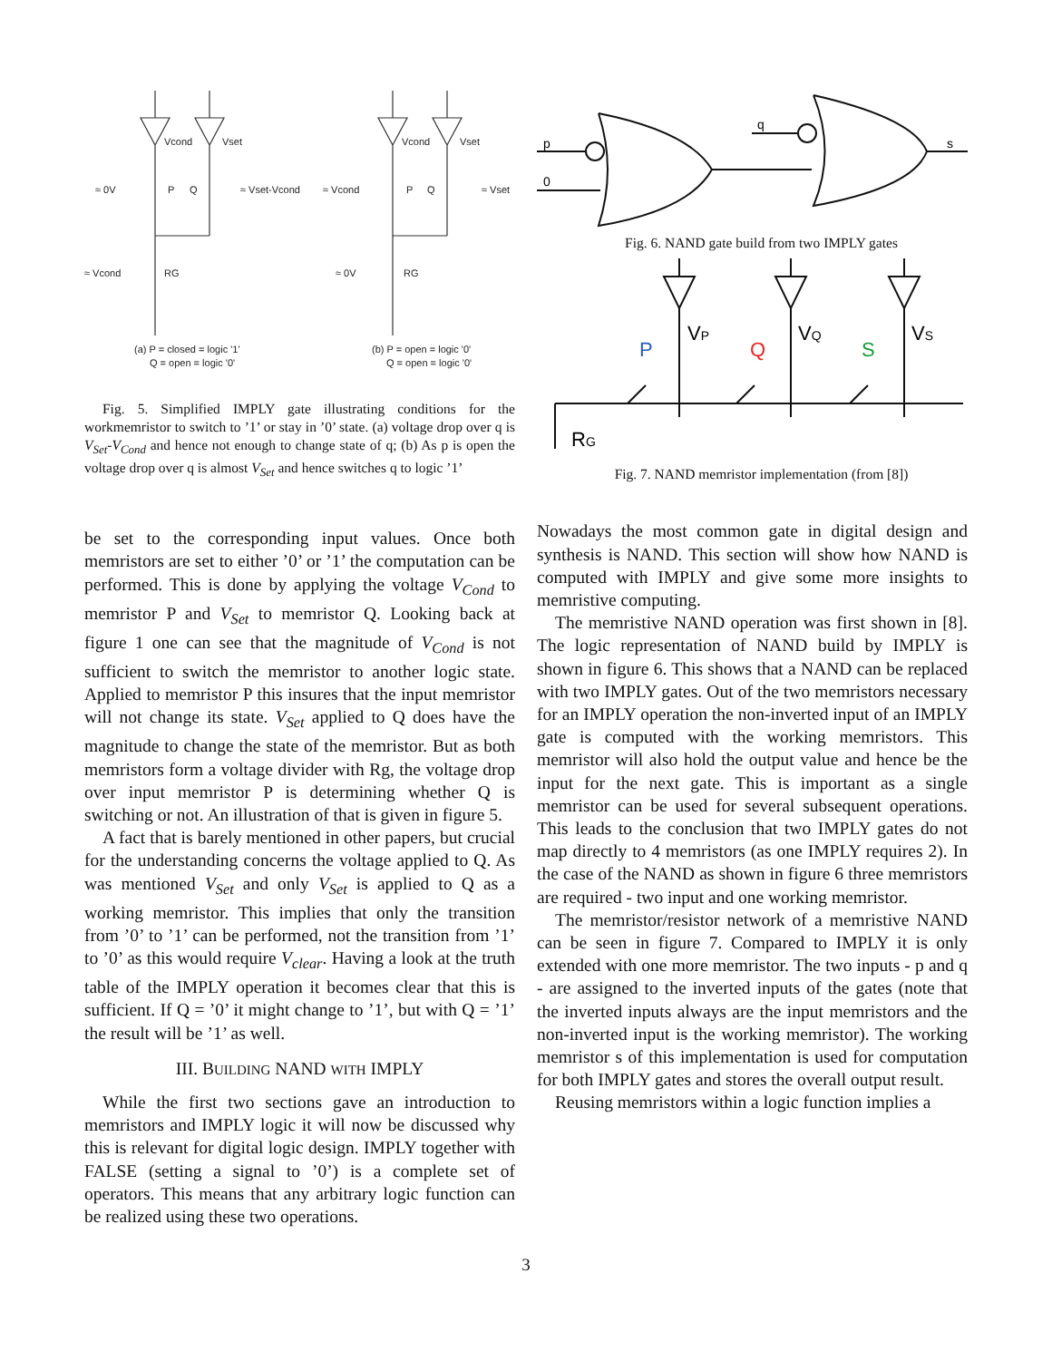Vcond
Vset
≈ 0V
P
Q
≈ Vset-Vcond
≈ Vcond
RG
Vcond
Vset
≈ Vcond
P
Q
≈ Vset
≈ 0V
RG
(a) P = closed = logic '1'
Q = open = logic '0'
(b) P = open = logic '0'
Q = open = logic '0'
Fig. 5. Simplified IMPLY gate illustrating conditions for the workmemristor to switch to ’1’ or stay in ’0’ state. (a) voltage drop over q is V<sub>Set</sub>-V<sub>Cond</sub> and hence not enough to change state of q; (b) As p is open the voltage drop over q is almost V<sub>Set</sub> and hence switches q to logic ’1’
be set to the corresponding input values. Once both memristors are set to either ’0’ or ’1’ the computation can be performed. This is done by applying the voltage V<sub>Cond</sub> to memristor P and V<sub>Set</sub> to memristor Q. Looking back at figure 1 one can see that the magnitude of V<sub>Cond</sub> is not sufficient to switch the memristor to another logic state. Applied to memristor P this insures that the input memristor will not change its state. V<sub>Set</sub> applied to Q does have the magnitude to change the state of the memristor. But as both memristors form a voltage divider with Rg, the voltage drop over input memristor P is determining whether Q is switching or not. An illustration of that is given in figure 5.
A fact that is barely mentioned in other papers, but crucial for the understanding concerns the voltage applied to Q. As was mentioned V<sub>Set</sub> and only V<sub>Set</sub> is applied to Q as a working memristor. This implies that only the transition from ’0’ to ’1’ can be performed, not the transition from ’1’ to ’0’ as this would require V<sub>clear</sub>. Having a look at the truth table of the IMPLY operation it becomes clear that this is sufficient. If Q = ’0’ it might change to ’1’, but with Q = ’1’ the result will be ’1’ as well.
III. BUILDING NAND WITH IMPLY
While the first two sections gave an introduction to memristors and IMPLY logic it will now be discussed why this is relevant for digital logic design. IMPLY together with FALSE (setting a signal to ’0’) is a complete set of operators. This means that any arbitrary logic function can be realized using these two operations.
p
0
q
s
Fig. 6. NAND gate build from two IMPLY gates
P
VP
Q
VQ
S
VS
RG
Fig. 7. NAND memristor implementation (from [8])
Nowadays the most common gate in digital design and synthesis is NAND. This section will show how NAND is computed with IMPLY and give some more insights to memristive computing.
The memristive NAND operation was first shown in [8]. The logic representation of NAND build by IMPLY is shown in figure 6. This shows that a NAND can be replaced with two IMPLY gates. Out of the two memristors necessary for an IMPLY operation the non-inverted input of an IMPLY gate is computed with the working memristors. This memristor will also hold the output value and hence be the input for the next gate. This is important as a single memristor can be used for several subsequent operations. This leads to the conclusion that two IMPLY gates do not map directly to 4 memristors (as one IMPLY requires 2). In the case of the NAND as shown in figure 6 three memristors are required - two input and one working memristor.
The memristor/resistor network of a memristive NAND can be seen in figure 7. Compared to IMPLY it is only extended with one more memristor. The two inputs - p and q - are assigned to the inverted inputs of the gates (note that the inverted inputs always are the input memristors and the non-inverted input is the working memristor). The working memristor s of this implementation is used for computation for both IMPLY gates and stores the overall output result.
Reusing memristors within a logic function implies a
3